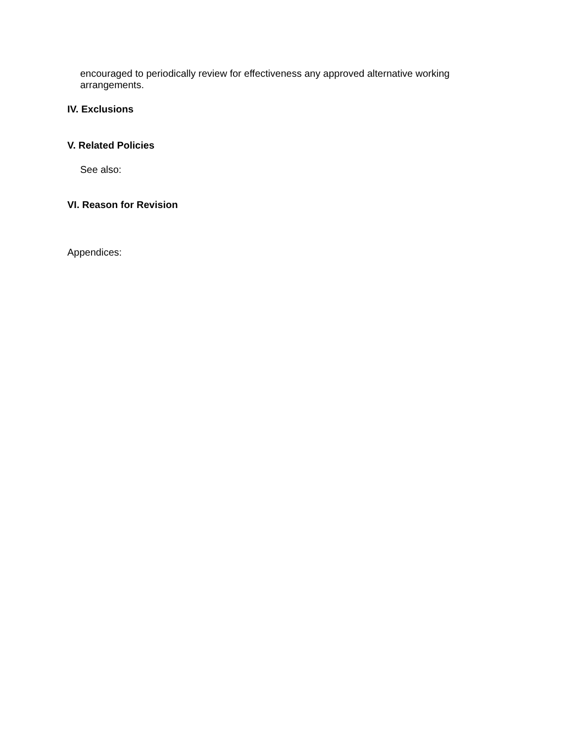encouraged to periodically review for effectiveness any approved alternative working arrangements.
IV. Exclusions
V. Related Policies
See also:
VI. Reason for Revision
Appendices: